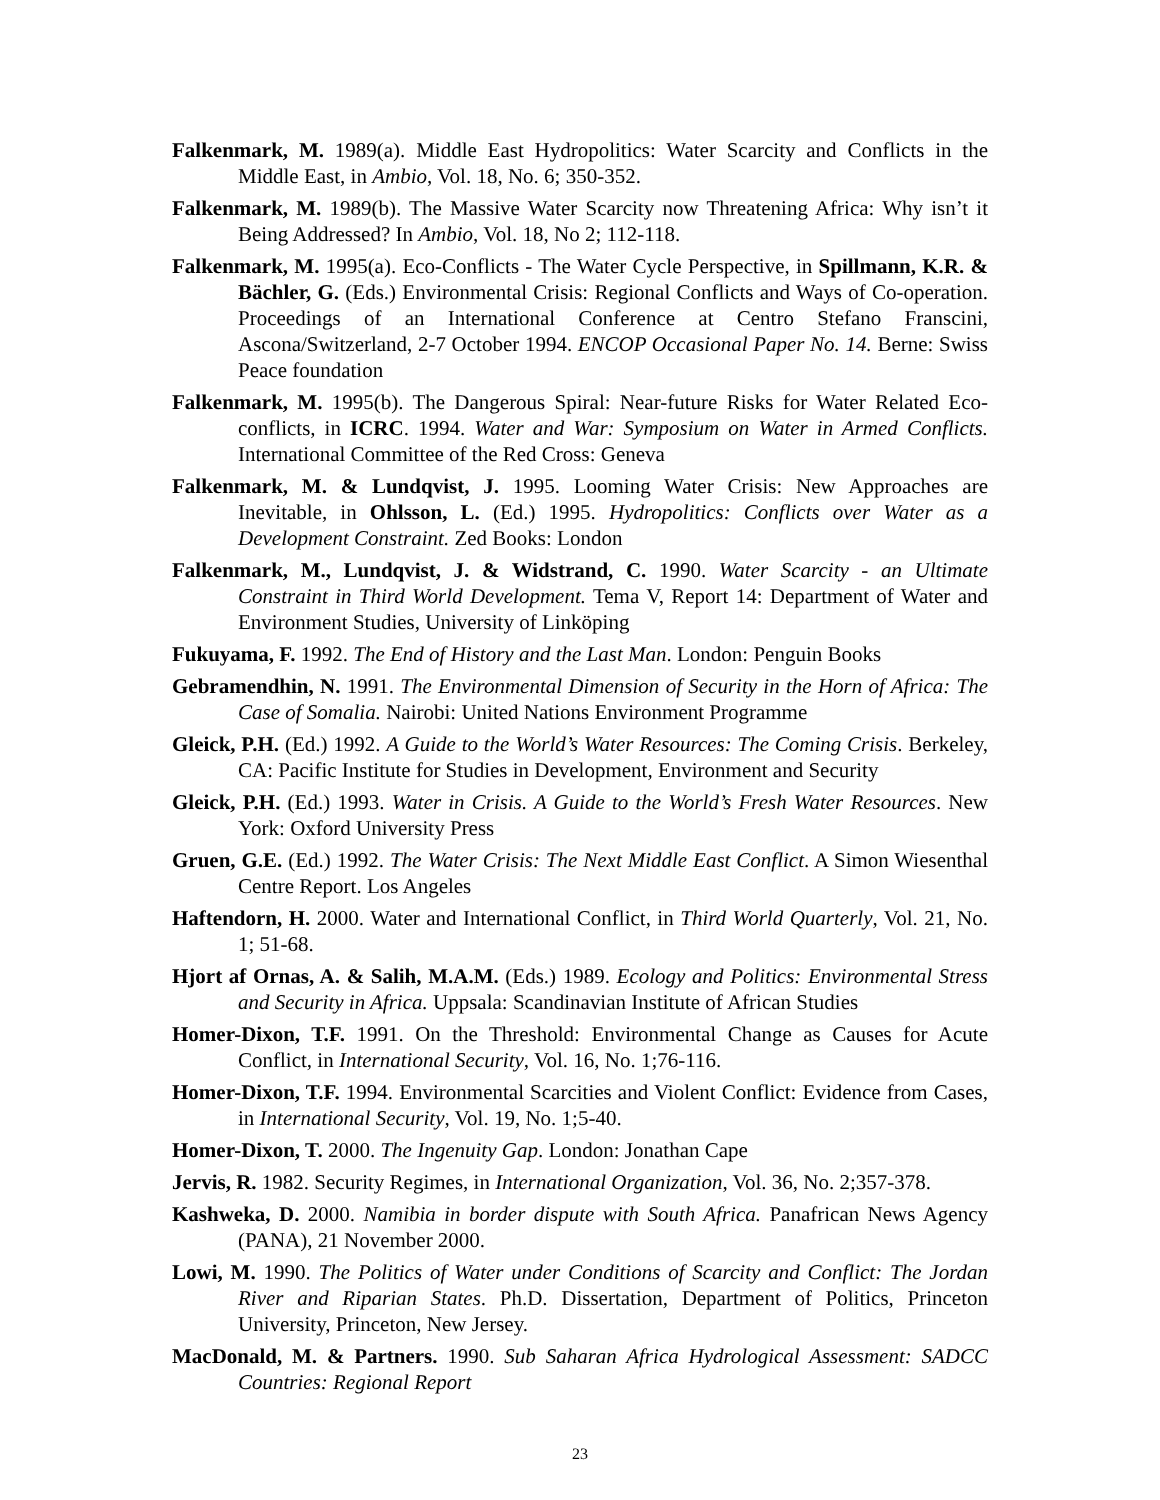Falkenmark, M. 1989(a). Middle East Hydropolitics: Water Scarcity and Conflicts in the Middle East, in Ambio, Vol. 18, No. 6; 350-352.
Falkenmark, M. 1989(b). The Massive Water Scarcity now Threatening Africa: Why isn’t it Being Addressed? In Ambio, Vol. 18, No 2; 112-118.
Falkenmark, M. 1995(a). Eco-Conflicts - The Water Cycle Perspective, in Spillmann, K.R. & Bächler, G. (Eds.) Environmental Crisis: Regional Conflicts and Ways of Co-operation. Proceedings of an International Conference at Centro Stefano Franscini, Ascona/Switzerland, 2-7 October 1994. ENCOP Occasional Paper No. 14. Berne: Swiss Peace foundation
Falkenmark, M. 1995(b). The Dangerous Spiral: Near-future Risks for Water Related Eco-conflicts, in ICRC. 1994. Water and War: Symposium on Water in Armed Conflicts. International Committee of the Red Cross: Geneva
Falkenmark, M. & Lundqvist, J. 1995. Looming Water Crisis: New Approaches are Inevitable, in Ohlsson, L. (Ed.) 1995. Hydropolitics: Conflicts over Water as a Development Constraint. Zed Books: London
Falkenmark, M., Lundqvist, J. & Widstrand, C. 1990. Water Scarcity - an Ultimate Constraint in Third World Development. Tema V, Report 14: Department of Water and Environment Studies, University of Linköping
Fukuyama, F. 1992. The End of History and the Last Man. London: Penguin Books
Gebramendhin, N. 1991. The Environmental Dimension of Security in the Horn of Africa: The Case of Somalia. Nairobi: United Nations Environment Programme
Gleick, P.H. (Ed.) 1992. A Guide to the World’s Water Resources: The Coming Crisis. Berkeley, CA: Pacific Institute for Studies in Development, Environment and Security
Gleick, P.H. (Ed.) 1993. Water in Crisis. A Guide to the World’s Fresh Water Resources. New York: Oxford University Press
Gruen, G.E. (Ed.) 1992. The Water Crisis: The Next Middle East Conflict. A Simon Wiesenthal Centre Report. Los Angeles
Haftendorn, H. 2000. Water and International Conflict, in Third World Quarterly, Vol. 21, No. 1; 51-68.
Hjort af Ornas, A. & Salih, M.A.M. (Eds.) 1989. Ecology and Politics: Environmental Stress and Security in Africa. Uppsala: Scandinavian Institute of African Studies
Homer-Dixon, T.F. 1991. On the Threshold: Environmental Change as Causes for Acute Conflict, in International Security, Vol. 16, No. 1;76-116.
Homer-Dixon, T.F. 1994. Environmental Scarcities and Violent Conflict: Evidence from Cases, in International Security, Vol. 19, No. 1;5-40.
Homer-Dixon, T. 2000. The Ingenuity Gap. London: Jonathan Cape
Jervis, R. 1982. Security Regimes, in International Organization, Vol. 36, No. 2;357-378.
Kashweka, D. 2000. Namibia in border dispute with South Africa. Panafrican News Agency (PANA), 21 November 2000.
Lowi, M. 1990. The Politics of Water under Conditions of Scarcity and Conflict: The Jordan River and Riparian States. Ph.D. Dissertation, Department of Politics, Princeton University, Princeton, New Jersey.
MacDonald, M. & Partners. 1990. Sub Saharan Africa Hydrological Assessment: SADCC Countries: Regional Report
23